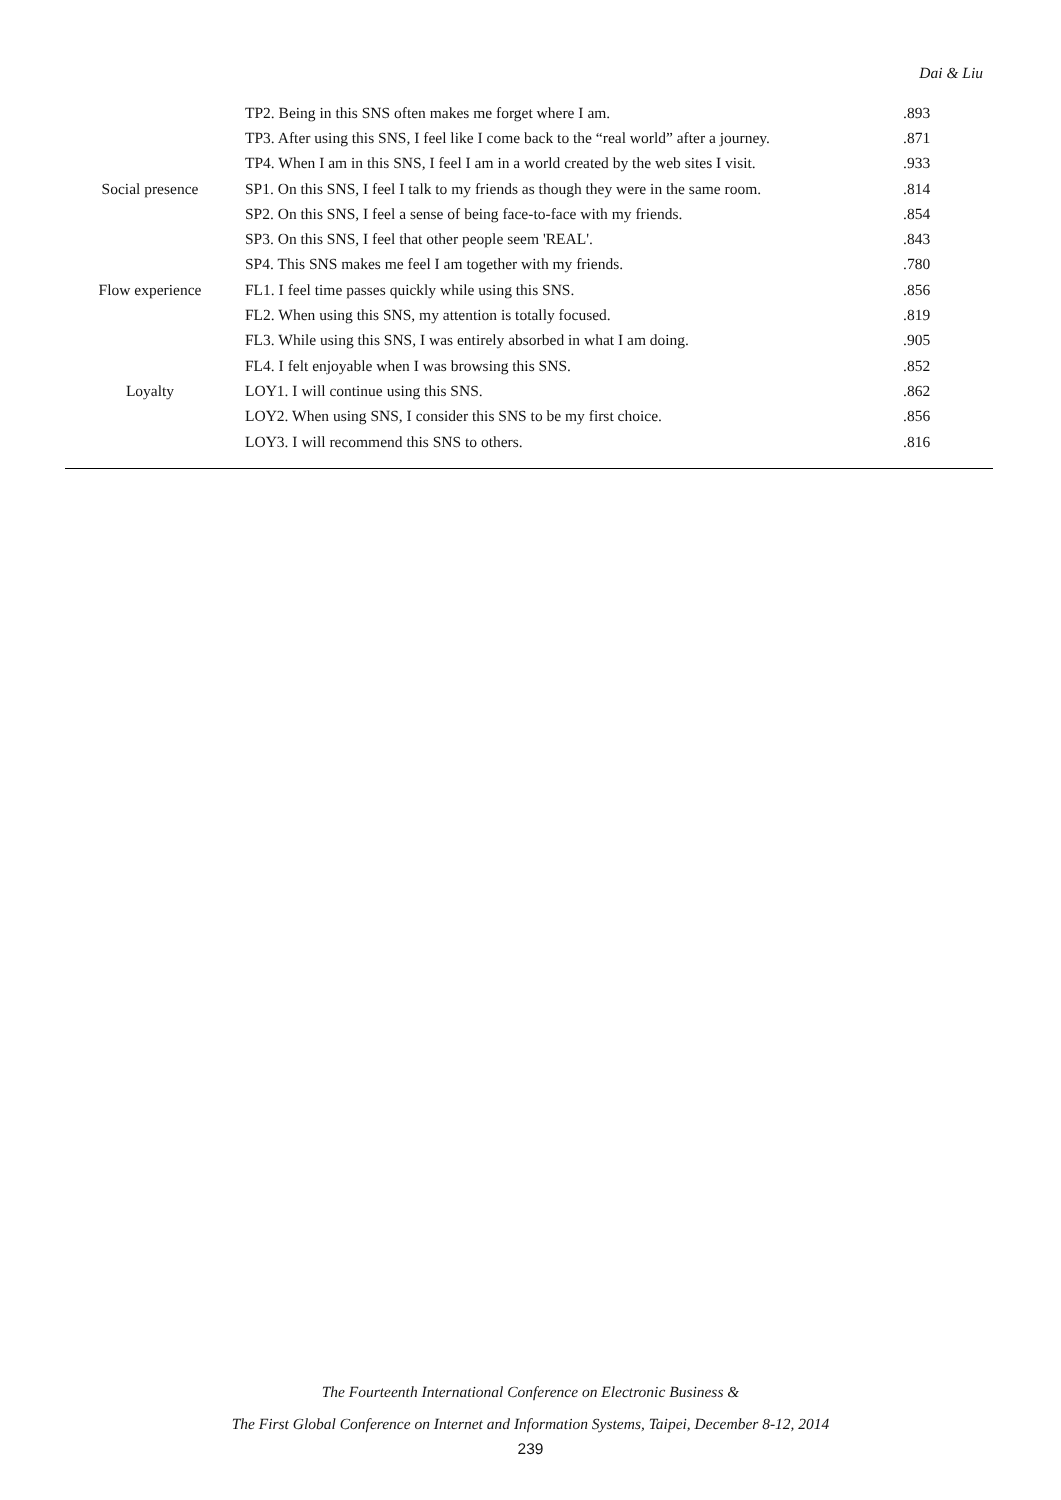Dai & Liu
| | TP2. Being in this SNS often makes me forget where I am. | .893 |
| | TP3. After using this SNS, I feel like I come back to the “real world” after a journey. | .871 |
| | TP4. When I am in this SNS, I feel I am in a world created by the web sites I visit. | .933 |
| Social presence | SP1. On this SNS, I feel I talk to my friends as though they were in the same room. | .814 |
| | SP2. On this SNS, I feel a sense of being face-to-face with my friends. | .854 |
| | SP3. On this SNS, I feel that other people seem 'REAL'. | .843 |
| | SP4. This SNS makes me feel I am together with my friends. | .780 |
| Flow experience | FL1. I feel time passes quickly while using this SNS. | .856 |
| | FL2. When using this SNS, my attention is totally focused. | .819 |
| | FL3. While using this SNS, I was entirely absorbed in what I am doing. | .905 |
| | FL4. I felt enjoyable when I was browsing this SNS. | .852 |
| Loyalty | LOY1. I will continue using this SNS. | .862 |
| | LOY2. When using SNS, I consider this SNS to be my first choice. | .856 |
| | LOY3. I will recommend this SNS to others. | .816 |
The Fourteenth International Conference on Electronic Business &
The First Global Conference on Internet and Information Systems, Taipei, December 8-12, 2014
239